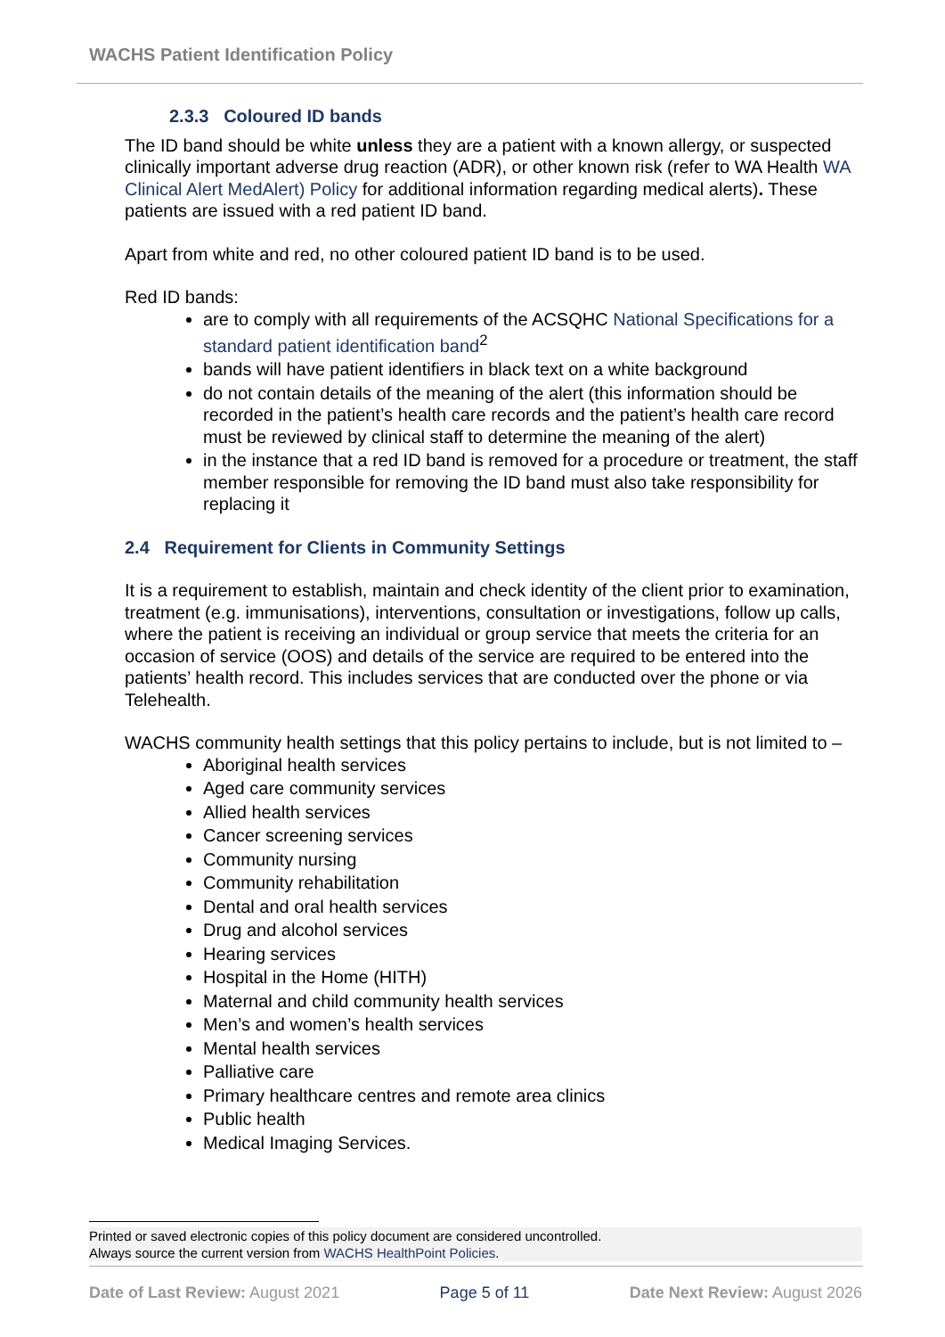WACHS Patient Identification Policy
2.3.3 Coloured ID bands
The ID band should be white unless they are a patient with a known allergy, or suspected clinically important adverse drug reaction (ADR), or other known risk (refer to WA Health WA Clinical Alert MedAlert) Policy for additional information regarding medical alerts). These patients are issued with a red patient ID band.
Apart from white and red, no other coloured patient ID band is to be used.
Red ID bands:
are to comply with all requirements of the ACSQHC National Specifications for a standard patient identification band<sup>2</sup>
bands will have patient identifiers in black text on a white background
do not contain details of the meaning of the alert (this information should be recorded in the patient’s health care records and the patient’s health care record must be reviewed by clinical staff to determine the meaning of the alert)
in the instance that a red ID band is removed for a procedure or treatment, the staff member responsible for removing the ID band must also take responsibility for replacing it
2.4 Requirement for Clients in Community Settings
It is a requirement to establish, maintain and check identity of the client prior to examination, treatment (e.g. immunisations), interventions, consultation or investigations, follow up calls, where the patient is receiving an individual or group service that meets the criteria for an occasion of service (OOS) and details of the service are required to be entered into the patients’ health record. This includes services that are conducted over the phone or via Telehealth.
WACHS community health settings that this policy pertains to include, but is not limited to –
Aboriginal health services
Aged care community services
Allied health services
Cancer screening services
Community nursing
Community rehabilitation
Dental and oral health services
Drug and alcohol services
Hearing services
Hospital in the Home (HITH)
Maternal and child community health services
Men’s and women’s health services
Mental health services
Palliative care
Primary healthcare centres and remote area clinics
Public health
Medical Imaging Services.
Printed or saved electronic copies of this policy document are considered uncontrolled.
Always source the current version from WACHS HealthPoint Policies.
Date of Last Review: August 2021 Page 5 of 11 Date Next Review: August 2026